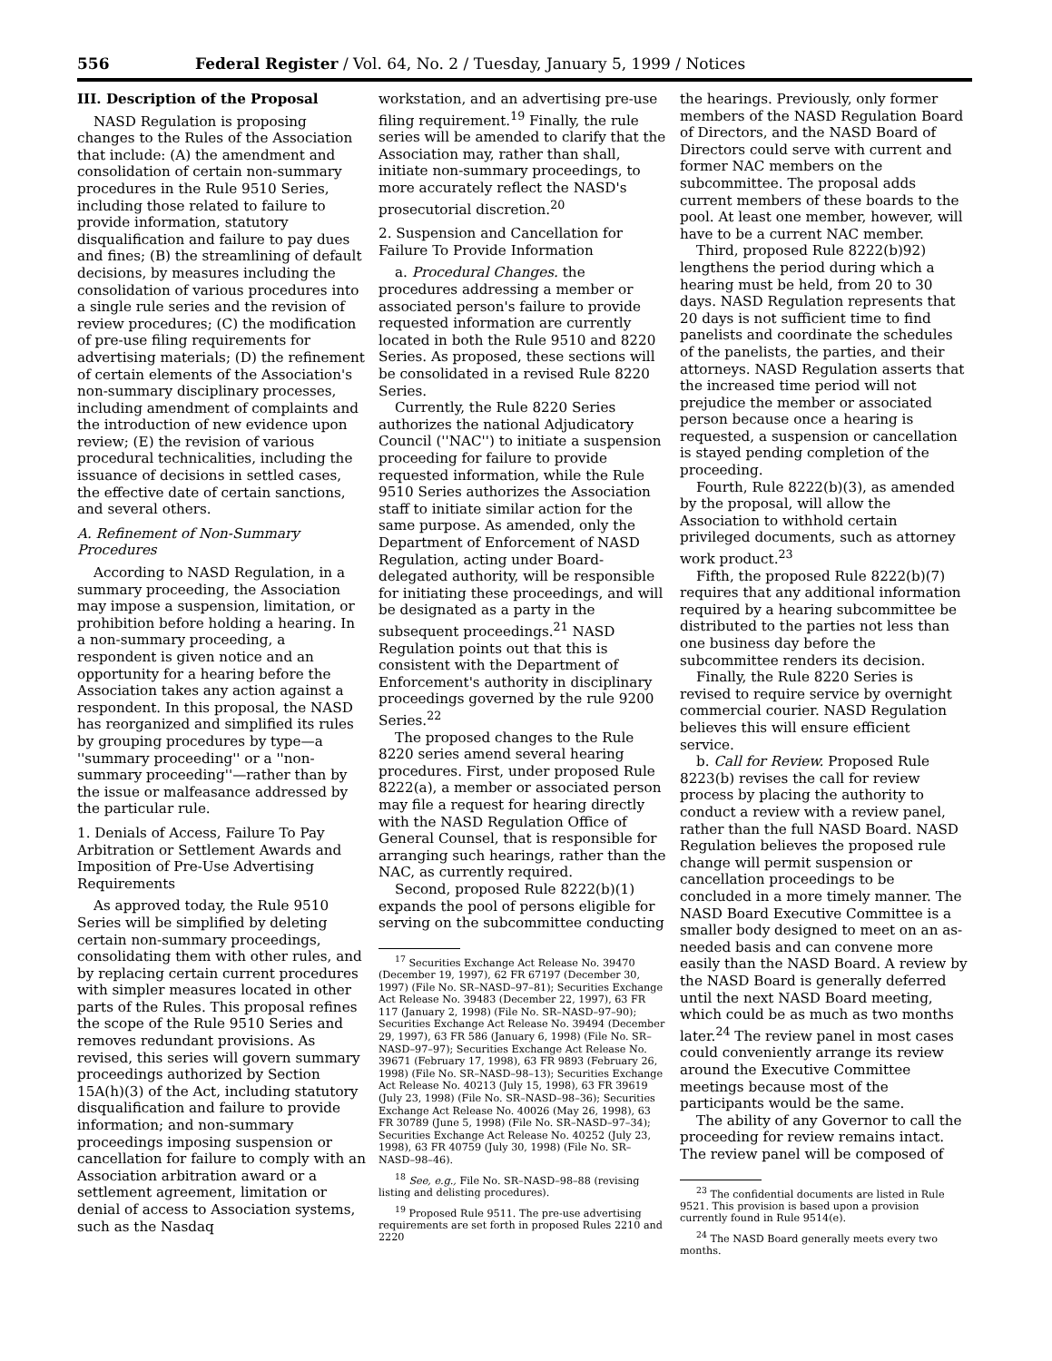556 Federal Register / Vol. 64, No. 2 / Tuesday, January 5, 1999 / Notices
III. Description of the Proposal
NASD Regulation is proposing changes to the Rules of the Association that include: (A) the amendment and consolidation of certain non-summary procedures in the Rule 9510 Series, including those related to failure to provide information, statutory disqualification and failure to pay dues and fines; (B) the streamlining of default decisions, by measures including the consolidation of various procedures into a single rule series and the revision of review procedures; (C) the modification of pre-use filing requirements for advertising materials; (D) the refinement of certain elements of the Association's non-summary disciplinary processes, including amendment of complaints and the introduction of new evidence upon review; (E) the revision of various procedural technicalities, including the issuance of decisions in settled cases, the effective date of certain sanctions, and several others.
A. Refinement of Non-Summary Procedures
According to NASD Regulation, in a summary proceeding, the Association may impose a suspension, limitation, or prohibition before holding a hearing. In a non-summary proceeding, a respondent is given notice and an opportunity for a hearing before the Association takes any action against a respondent. In this proposal, the NASD has reorganized and simplified its rules by grouping procedures by type—a ''summary proceeding'' or a ''non-summary proceeding''—rather than by the issue or malfeasance addressed by the particular rule.
1. Denials of Access, Failure To Pay Arbitration or Settlement Awards and Imposition of Pre-Use Advertising Requirements
As approved today, the Rule 9510 Series will be simplified by deleting certain non-summary proceedings, consolidating them with other rules, and by replacing certain current procedures with simpler measures located in other parts of the Rules. This proposal refines the scope of the Rule 9510 Series and removes redundant provisions. As revised, this series will govern summary proceedings authorized by Section 15A(h)(3) of the Act, including statutory disqualification and failure to provide information; and non-summary proceedings imposing suspension or cancellation for failure to comply with an Association arbitration award or a settlement agreement, limitation or denial of access to Association systems, such as the Nasdaq
workstation, and an advertising pre-use filing requirement.<sup>19</sup> Finally, the rule series will be amended to clarify that the Association may, rather than shall, initiate non-summary proceedings, to more accurately reflect the NASD's prosecutorial discretion.<sup>20</sup>
2. Suspension and Cancellation for Failure To Provide Information
a. Procedural Changes. the procedures addressing a member or associated person's failure to provide requested information are currently located in both the Rule 9510 and 8220 Series. As proposed, these sections will be consolidated in a revised Rule 8220 Series.
Currently, the Rule 8220 Series authorizes the national Adjudicatory Council (''NAC'') to initiate a suspension proceeding for failure to provide requested information, while the Rule 9510 Series authorizes the Association staff to initiate similar action for the same purpose. As amended, only the Department of Enforcement of NASD Regulation, acting under Board-delegated authority, will be responsible for initiating these proceedings, and will be designated as a party in the subsequent proceedings.<sup>21</sup> NASD Regulation points out that this is consistent with the Department of Enforcement's authority in disciplinary proceedings governed by the rule 9200 Series.<sup>22</sup>
The proposed changes to the Rule 8220 series amend several hearing procedures. First, under proposed Rule 8222(a), a member or associated person may file a request for hearing directly with the NASD Regulation Office of General Counsel, that is responsible for arranging such hearings, rather than the NAC, as currently required.
Second, proposed Rule 8222(b)(1) expands the pool of persons eligible for serving on the subcommittee conducting
<sup>17</sup> Securities Exchange Act Release No. 39470 (December 19, 1997), 62 FR 67197 (December 30, 1997) (File No. SR–NASD–97–81); Securities Exchange Act Release No. 39483 (December 22, 1997), 63 FR 117 (January 2, 1998) (File No. SR–NASD–97–90); Securities Exchange Act Release No. 39494 (December 29, 1997), 63 FR 586 (January 6, 1998) (File No. SR–NASD–97–97); Securities Exchange Act Release No. 39671 (February 17, 1998), 63 FR 9893 (February 26, 1998) (File No. SR–NASD–98–13); Securities Exchange Act Release No. 40213 (July 15, 1998), 63 FR 39619 (July 23, 1998) (File No. SR–NASD–98–36); Securities Exchange Act Release No. 40026 (May 26, 1998), 63 FR 30789 (June 5, 1998) (File No. SR–NASD–97–34); Securities Exchange Act Release No. 40252 (July 23, 1998), 63 FR 40759 (July 30, 1998) (File No. SR–NASD–98–46).
<sup>18</sup> See, e.g., File No. SR–NASD–98–88 (revising listing and delisting procedures).
<sup>19</sup> Proposed Rule 9511. The pre-use advertising requirements are set forth in proposed Rules 2210 and 2220
the hearings. Previously, only former members of the NASD Regulation Board of Directors, and the NASD Board of Directors could serve with current and former NAC members on the subcommittee. The proposal adds current members of these boards to the pool. At least one member, however, will have to be a current NAC member.
Third, proposed Rule 8222(b)92) lengthens the period during which a hearing must be held, from 20 to 30 days. NASD Regulation represents that 20 days is not sufficient time to find panelists and coordinate the schedules of the panelists, the parties, and their attorneys. NASD Regulation asserts that the increased time period will not prejudice the member or associated person because once a hearing is requested, a suspension or cancellation is stayed pending completion of the proceeding.
Fourth, Rule 8222(b)(3), as amended by the proposal, will allow the Association to withhold certain privileged documents, such as attorney work product.<sup>23</sup>
Fifth, the proposed Rule 8222(b)(7) requires that any additional information required by a hearing subcommittee be distributed to the parties not less than one business day before the subcommittee renders its decision.
Finally, the Rule 8220 Series is revised to require service by overnight commercial courier. NASD Regulation believes this will ensure efficient service.
b. Call for Review. Proposed Rule 8223(b) revises the call for review process by placing the authority to conduct a review with a review panel, rather than the full NASD Board. NASD Regulation believes the proposed rule change will permit suspension or cancellation proceedings to be concluded in a more timely manner. The NASD Board Executive Committee is a smaller body designed to meet on an as-needed basis and can convene more easily than the NASD Board. A review by the NASD Board is generally deferred until the next NASD Board meeting, which could be as much as two months later.<sup>24</sup> The review panel in most cases could conveniently arrange its review around the Executive Committee meetings because most of the participants would be the same.
The ability of any Governor to call the proceeding for review remains intact. The review panel will be composed of
<sup>23</sup> The confidential documents are listed in Rule 9521. This provision is based upon a provision currently found in Rule 9514(e).
<sup>24</sup> The NASD Board generally meets every two months.